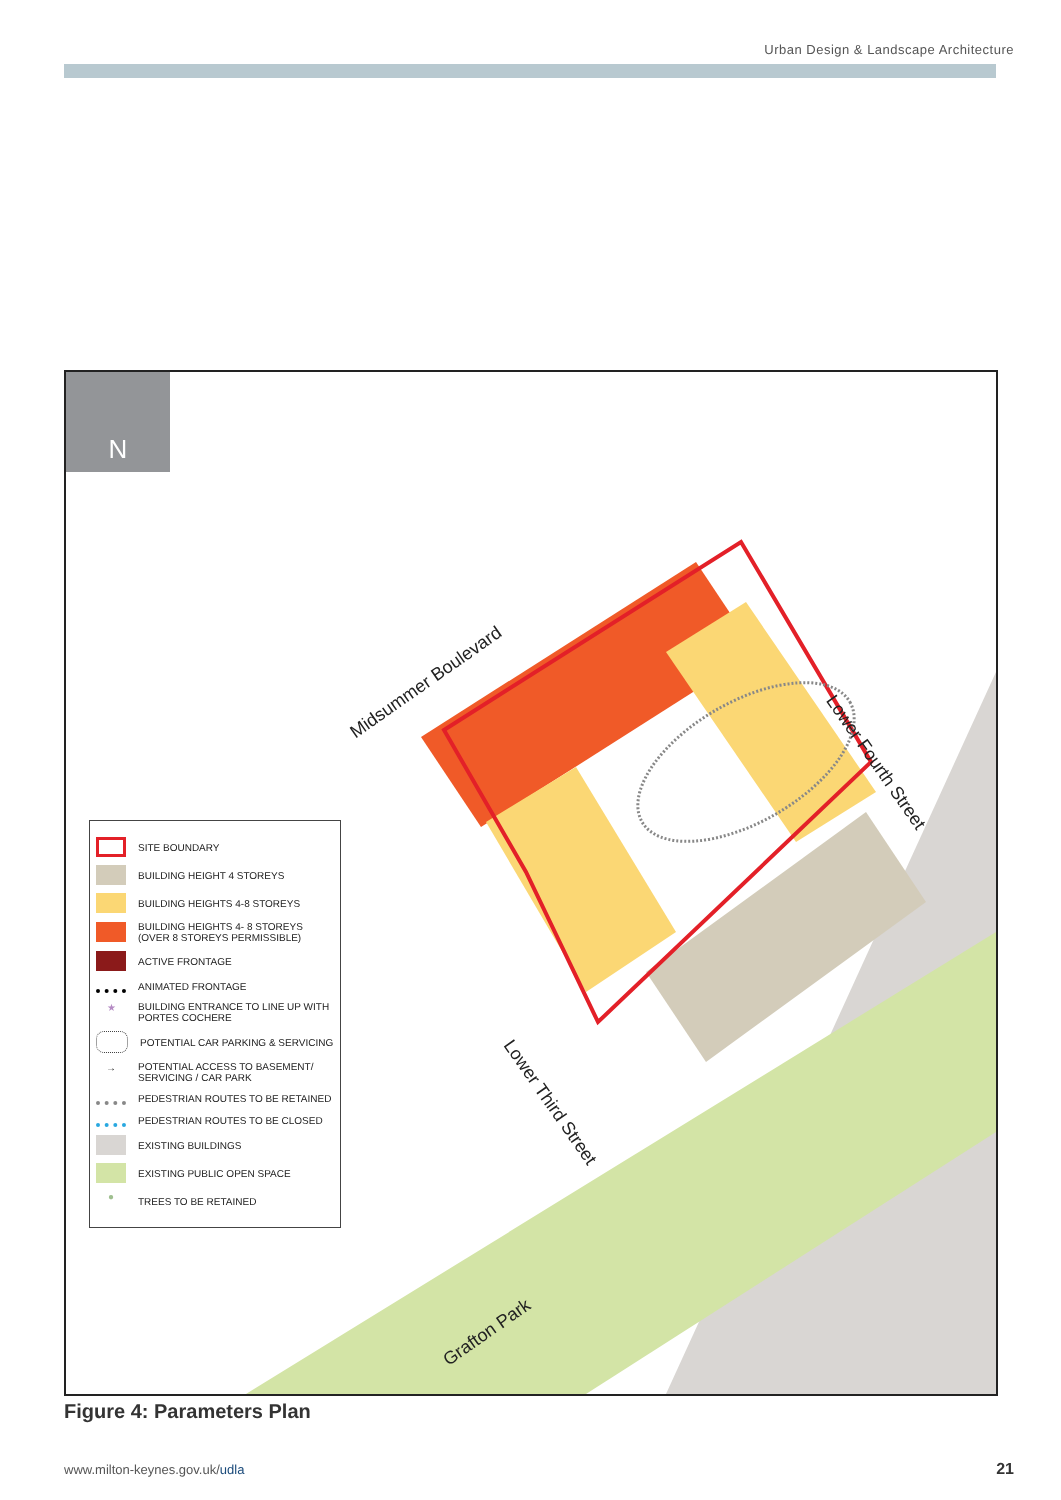Urban Design & Landscape Architecture
N
Midsummer Boulevard
Lower Fourth Street
Lower Third Street
Grafton Park
SITE BOUNDARY
BUILDING HEIGHT 4 STOREYS
BUILDING HEIGHTS 4-8 STOREYS
BUILDING HEIGHTS 4- 8 STOREYS (OVER 8 STOREYS PERMISSIBLE)
ACTIVE FRONTAGE
ANIMATED FRONTAGE
★
BUILDING ENTRANCE TO LINE UP WITH PORTES COCHERE
POTENTIAL CAR PARKING & SERVICING
→
POTENTIAL ACCESS TO BASEMENT/ SERVICING / CAR PARK
PEDESTRIAN ROUTES TO BE RETAINED
PEDESTRIAN ROUTES TO BE CLOSED
EXISTING BUILDINGS
EXISTING PUBLIC OPEN SPACE
●
TREES TO BE RETAINED
Figure 4: Parameters Plan
www.milton-keynes.gov.uk/udla 21